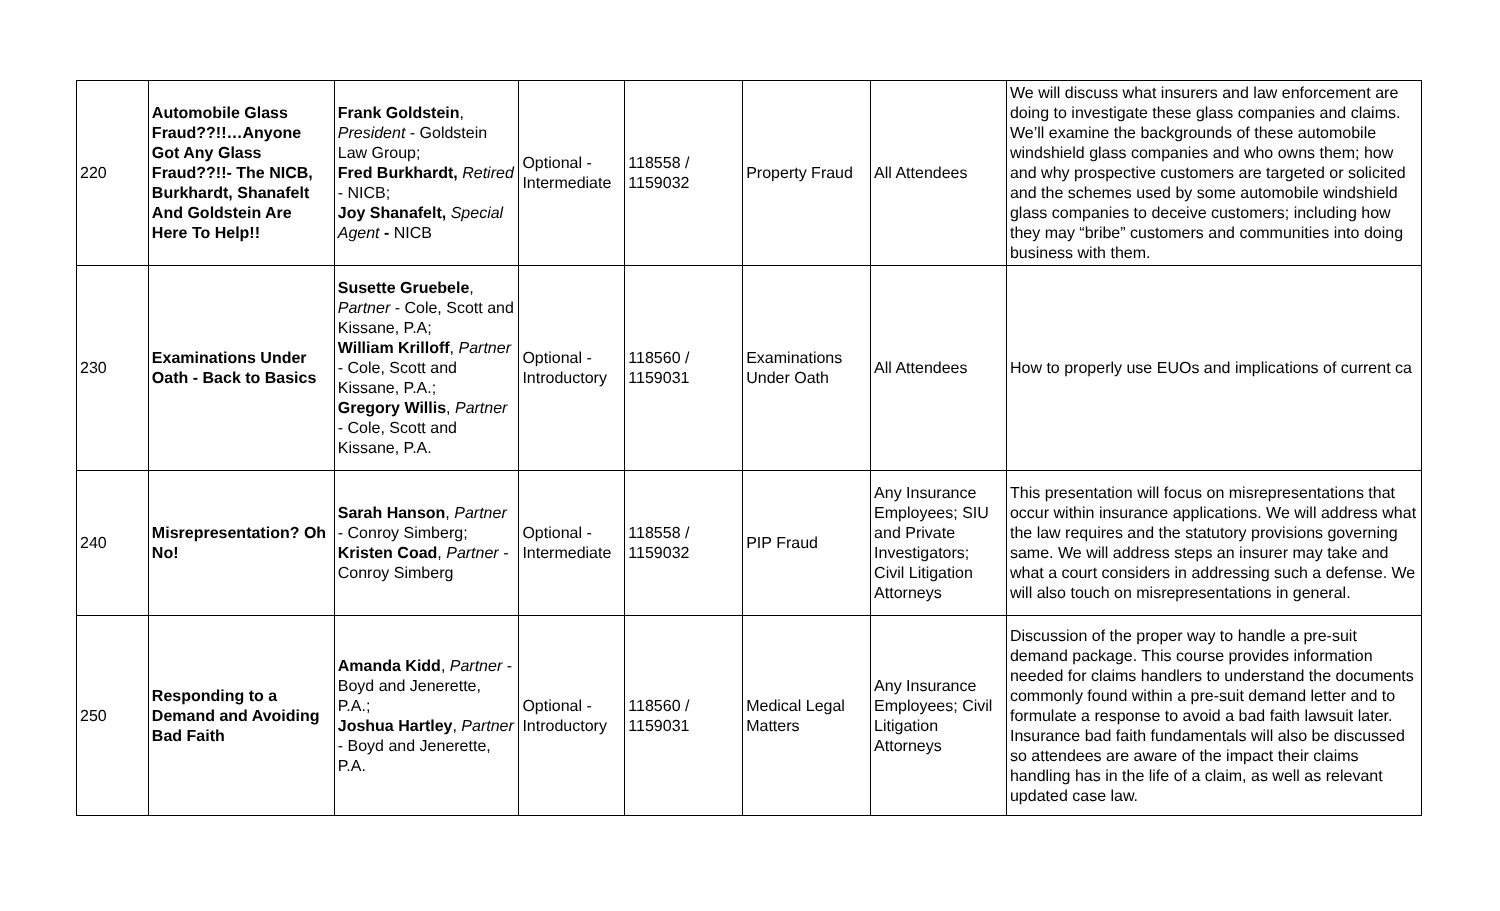| 220 | Automobile Glass Fraud??!!…Anyone Got Any Glass Fraud??!!- The NICB, Burkhardt, Shanafelt And Goldstein Are Here To Help!! | Frank Goldstein , President - Goldstein Law Group; Fred Burkhardt, Retired - NICB; Joy Shanafelt, Special Agent - NICB | Optional - Intermediate | 118558 / 1159032 | Property Fraud | All Attendees | We will discuss what insurers and law enforcement are doing to investigate these glass companies and claims. We’ll examine the backgrounds of these automobile windshield glass companies and who owns them; how and why prospective customers are targeted or solicited and the schemes used by some automobile windshield glass companies to deceive customers; including how they may “bribe” customers and communities into doing business with them. |
| 230 | Examinations Under Oath - Back to Basics | Susette Gruebele , Partner - Cole, Scott and Kissane, P.A; William Krilloff , Partner - Cole, Scott and Kissane, P.A.; Gregory Willis , Partner - Cole, Scott and Kissane, P.A. | Optional - Introductory | 118560 / 1159031 | Examinations Under Oath | All Attendees | How to properly use EUOs and implications of current ca |
| 240 | Misrepresentation? Oh No! | Sarah Hanson , Partner - Conroy Simberg; Kristen Coad , Partner - Conroy Simberg | Optional - Intermediate | 118558 / 1159032 | PIP Fraud | Any Insurance Employees; SIU and Private Investigators; Civil Litigation Attorneys | This presentation will focus on misrepresentations that occur within insurance applications. We will address what the law requires and the statutory provisions governing same. We will address steps an insurer may take and what a court considers in addressing such a defense. We will also touch on misrepresentations in general. |
| 250 | Responding to a Demand and Avoiding Bad Faith | Amanda Kidd , Partner - Boyd and Jenerette, P.A.; Joshua Hartley , Partner - Boyd and Jenerette, P.A. | Optional - Introductory | 118560 / 1159031 | Medical Legal Matters | Any Insurance Employees; Civil Litigation Attorneys | Discussion of the proper way to handle a pre-suit demand package. This course provides information needed for claims handlers to understand the documents commonly found within a pre-suit demand letter and to formulate a response to avoid a bad faith lawsuit later. Insurance bad faith fundamentals will also be discussed so attendees are aware of the impact their claims handling has in the life of a claim, as well as relevant updated case law. |